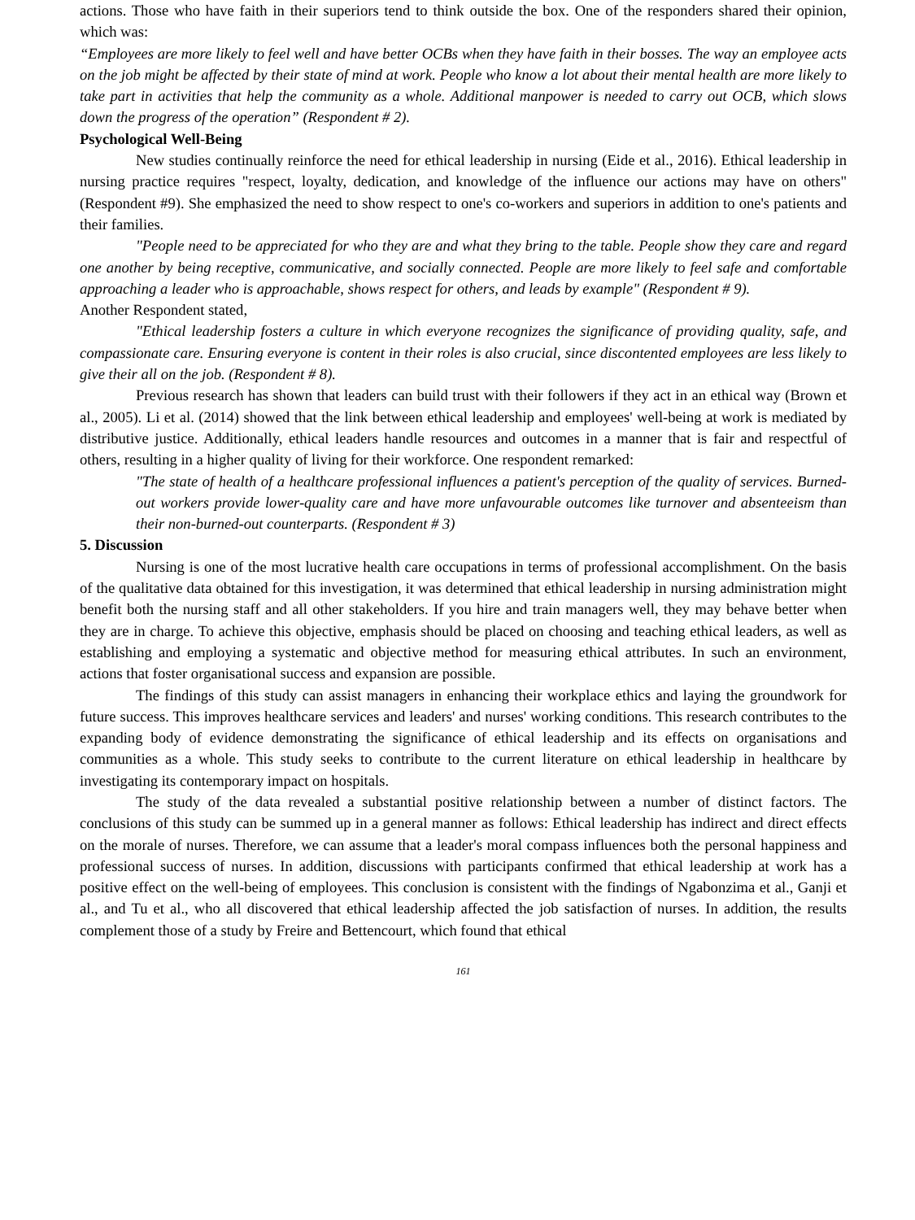actions. Those who have faith in their superiors tend to think outside the box. One of the responders shared their opinion, which was:
“Employees are more likely to feel well and have better OCBs when they have faith in their bosses. The way an employee acts on the job might be affected by their state of mind at work. People who know a lot about their mental health are more likely to take part in activities that help the community as a whole. Additional manpower is needed to carry out OCB, which slows down the progress of the operation” (Respondent # 2).
Psychological Well-Being
New studies continually reinforce the need for ethical leadership in nursing (Eide et al., 2016). Ethical leadership in nursing practice requires "respect, loyalty, dedication, and knowledge of the influence our actions may have on others" (Respondent #9). She emphasized the need to show respect to one's co-workers and superiors in addition to one's patients and their families.
"People need to be appreciated for who they are and what they bring to the table. People show they care and regard one another by being receptive, communicative, and socially connected. People are more likely to feel safe and comfortable approaching a leader who is approachable, shows respect for others, and leads by example" (Respondent # 9).
Another Respondent stated,
"Ethical leadership fosters a culture in which everyone recognizes the significance of providing quality, safe, and compassionate care. Ensuring everyone is content in their roles is also crucial, since discontented employees are less likely to give their all on the job. (Respondent # 8).
Previous research has shown that leaders can build trust with their followers if they act in an ethical way (Brown et al., 2005). Li et al. (2014) showed that the link between ethical leadership and employees' well-being at work is mediated by distributive justice. Additionally, ethical leaders handle resources and outcomes in a manner that is fair and respectful of others, resulting in a higher quality of living for their workforce. One respondent remarked:
"The state of health of a healthcare professional influences a patient's perception of the quality of services. Burned-out workers provide lower-quality care and have more unfavourable outcomes like turnover and absenteeism than their non-burned-out counterparts. (Respondent # 3)
5. Discussion
Nursing is one of the most lucrative health care occupations in terms of professional accomplishment. On the basis of the qualitative data obtained for this investigation, it was determined that ethical leadership in nursing administration might benefit both the nursing staff and all other stakeholders. If you hire and train managers well, they may behave better when they are in charge. To achieve this objective, emphasis should be placed on choosing and teaching ethical leaders, as well as establishing and employing a systematic and objective method for measuring ethical attributes. In such an environment, actions that foster organisational success and expansion are possible.
The findings of this study can assist managers in enhancing their workplace ethics and laying the groundwork for future success. This improves healthcare services and leaders' and nurses' working conditions. This research contributes to the expanding body of evidence demonstrating the significance of ethical leadership and its effects on organisations and communities as a whole. This study seeks to contribute to the current literature on ethical leadership in healthcare by investigating its contemporary impact on hospitals.
The study of the data revealed a substantial positive relationship between a number of distinct factors. The conclusions of this study can be summed up in a general manner as follows: Ethical leadership has indirect and direct effects on the morale of nurses. Therefore, we can assume that a leader's moral compass influences both the personal happiness and professional success of nurses. In addition, discussions with participants confirmed that ethical leadership at work has a positive effect on the well-being of employees. This conclusion is consistent with the findings of Ngabonzima et al., Ganji et al., and Tu et al., who all discovered that ethical leadership affected the job satisfaction of nurses. In addition, the results complement those of a study by Freire and Bettencourt, which found that ethical
161